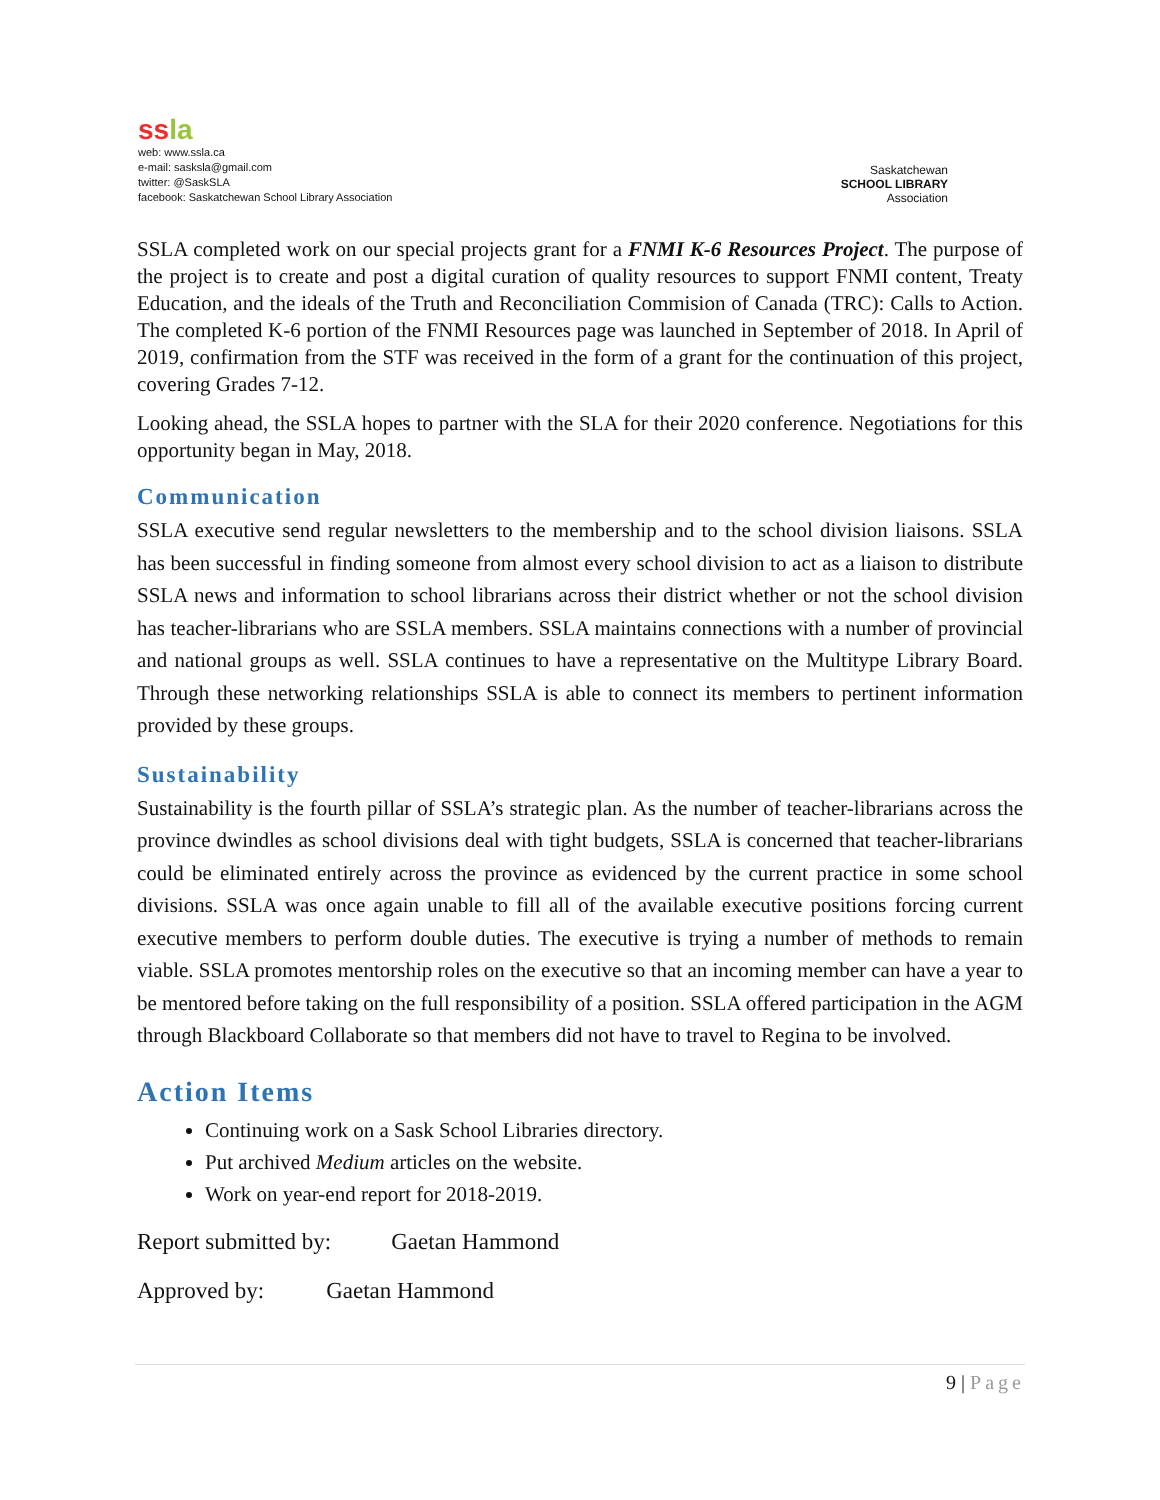ss la
web: www.ssla.ca
e-mail: sasksla@gmail.com
twitter: @SaskSLA
facebook: Saskatchewan School Library Association
Saskatchewan
SCHOOL LIBRARY
Association
SSLA completed work on our special projects grant for a FNMI K-6 Resources Project. The purpose of the project is to create and post a digital curation of quality resources to support FNMI content, Treaty Education, and the ideals of the Truth and Reconciliation Commision of Canada (TRC): Calls to Action. The completed K-6 portion of the FNMI Resources page was launched in September of 2018. In April of 2019, confirmation from the STF was received in the form of a grant for the continuation of this project, covering Grades 7-12.
Looking ahead, the SSLA hopes to partner with the SLA for their 2020 conference. Negotiations for this opportunity began in May, 2018.
Communication
SSLA executive send regular newsletters to the membership and to the school division liaisons. SSLA has been successful in finding someone from almost every school division to act as a liaison to distribute SSLA news and information to school librarians across their district whether or not the school division has teacher-librarians who are SSLA members. SSLA maintains connections with a number of provincial and national groups as well. SSLA continues to have a representative on the Multitype Library Board. Through these networking relationships SSLA is able to connect its members to pertinent information provided by these groups.
Sustainability
Sustainability is the fourth pillar of SSLA’s strategic plan. As the number of teacher-librarians across the province dwindles as school divisions deal with tight budgets, SSLA is concerned that teacher-librarians could be eliminated entirely across the province as evidenced by the current practice in some school divisions. SSLA was once again unable to fill all of the available executive positions forcing current executive members to perform double duties. The executive is trying a number of methods to remain viable. SSLA promotes mentorship roles on the executive so that an incoming member can have a year to be mentored before taking on the full responsibility of a position. SSLA offered participation in the AGM through Blackboard Collaborate so that members did not have to travel to Regina to be involved.
Action Items
Continuing work on a Sask School Libraries directory.
Put archived Medium articles on the website.
Work on year-end report for 2018-2019.
Report submitted by: Gaetan Hammond
Approved by: Gaetan Hammond
9 | Page